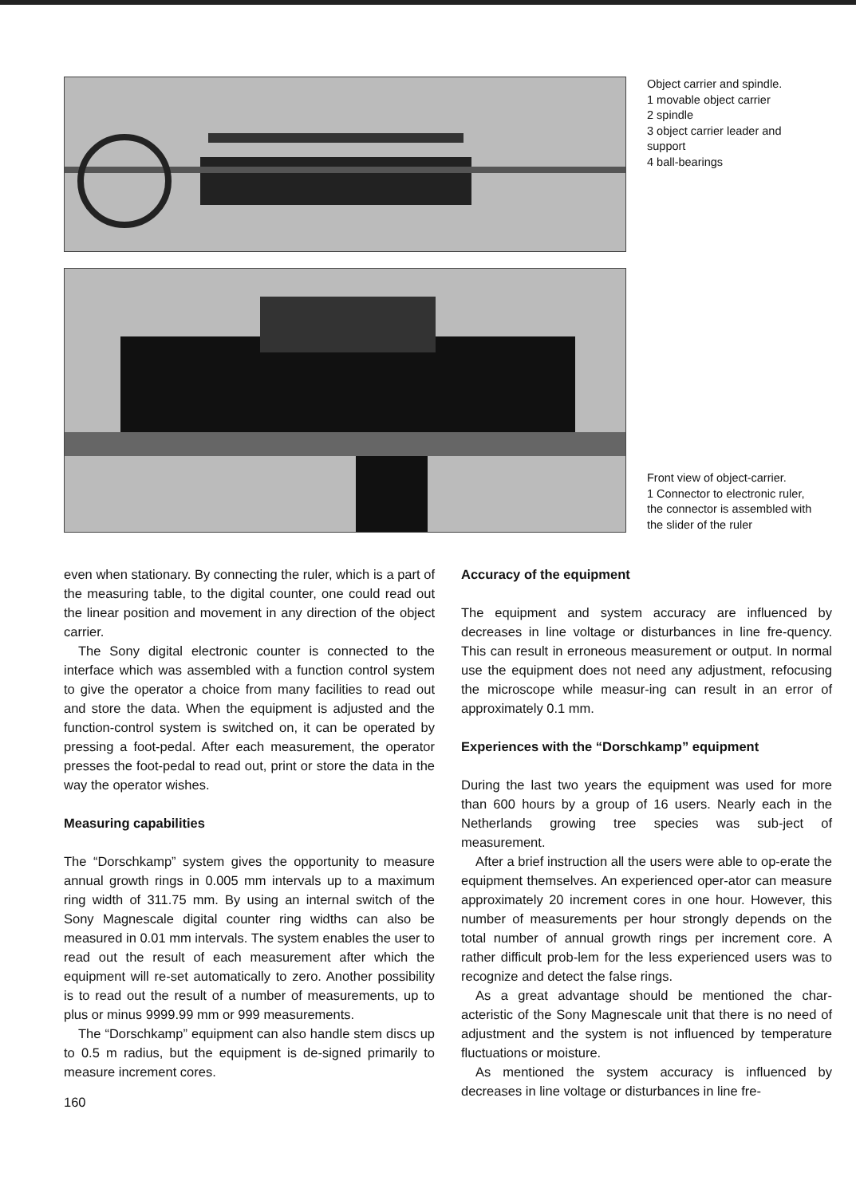Object carrier and spindle.
1 movable object carrier
2 spindle
3 object carrier leader and support
4 ball-bearings
Front view of object-carrier.
1 Connector to electronic ruler, the connector is assembled with the slider of the ruler
even when stationary. By connecting the ruler, which is a part of the measuring table, to the digital counter, one could read out the linear position and movement in any direction of the object carrier.
The Sony digital electronic counter is connected to the interface which was assembled with a function control system to give the operator a choice from many facilities to read out and store the data. When the equipment is adjusted and the function-control system is switched on, it can be operated by pressing a foot-pedal. After each measurement, the operator presses the foot-pedal to read out, print or store the data in the way the operator wishes.
Measuring capabilities
The “Dorschkamp” system gives the opportunity to measure annual growth rings in 0.005 mm intervals up to a maximum ring width of 311.75 mm. By using an internal switch of the Sony Magnescale digital counter ring widths can also be measured in 0.01 mm intervals. The system enables the user to read out the result of each measurement after which the equipment will re-set automatically to zero. Another possibility is to read out the result of a number of measurements, up to plus or minus 9999.99 mm or 999 measurements.
The “Dorschkamp” equipment can also handle stem discs up to 0.5 m radius, but the equipment is de-signed primarily to measure increment cores.
160
Accuracy of the equipment
The equipment and system accuracy are influenced by decreases in line voltage or disturbances in line fre-quency. This can result in erroneous measurement or output. In normal use the equipment does not need any adjustment, refocusing the microscope while measur-ing can result in an error of approximately 0.1 mm.
Experiences with the “Dorschkamp” equipment
During the last two years the equipment was used for more than 600 hours by a group of 16 users. Nearly each in the Netherlands growing tree species was sub-ject of measurement.
After a brief instruction all the users were able to op-erate the equipment themselves. An experienced oper-ator can measure approximately 20 increment cores in one hour. However, this number of measurements per hour strongly depends on the total number of annual growth rings per increment core. A rather difficult prob-lem for the less experienced users was to recognize and detect the false rings.
As a great advantage should be mentioned the char-acteristic of the Sony Magnescale unit that there is no need of adjustment and the system is not influenced by temperature fluctuations or moisture.
As mentioned the system accuracy is influenced by decreases in line voltage or disturbances in line fre-